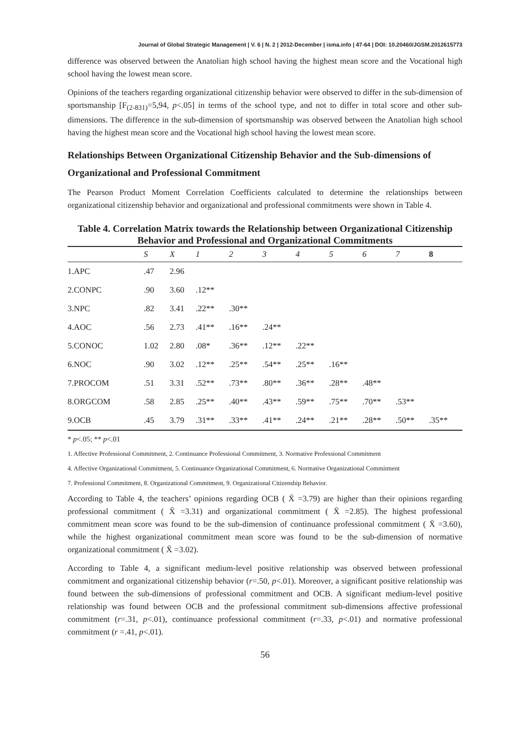Journal of Global Strategic Management | V. 6 | N. 2 | 2012-December | isma.info | 47-64 | DOI: 10.20460/JGSM.2012615773
difference was observed between the Anatolian high school having the highest mean score and the Vocational high school having the lowest mean score.
Opinions of the teachers regarding organizational citizenship behavior were observed to differ in the sub-dimension of sportsmanship [F<sub>(2-831)</sub>=5,94, p<.05] in terms of the school type, and not to differ in total score and other sub-dimensions. The difference in the sub-dimension of sportsmanship was observed between the Anatolian high school having the highest mean score and the Vocational high school having the lowest mean score.
Relationships Between Organizational Citizenship Behavior and the Sub-dimensions of Organizational and Professional Commitment
The Pearson Product Moment Correlation Coefficients calculated to determine the relationships between organizational citizenship behavior and organizational and professional commitments were shown in Table 4.
Table 4. Correlation Matrix towards the Relationship between Organizational Citizenship Behavior and Professional and Organizational Commitments
| | S | X | 1 | 2 | 3 | 4 | 5 | 6 | 7 | 8 |
| --- | --- | --- | --- | --- | --- | --- | --- | --- | --- | --- |
| 1.APC | .47 | 2.96 | | | | | | | | |
| 2.CONPC | .90 | 3.60 | .12** | | | | | | | |
| 3.NPC | .82 | 3.41 | .22** | .30** | | | | | | |
| 4.AOC | .56 | 2.73 | .41** | .16** | .24** | | | | | |
| 5.CONOC | 1.02 | 2.80 | .08* | .36** | .12** | .22** | | | | |
| 6.NOC | .90 | 3.02 | .12** | .25** | .54** | .25** | .16** | | | |
| 7.PROCOM | .51 | 3.31 | .52** | .73** | .80** | .36** | .28** | .48** | | |
| 8.ORGCOM | .58 | 2.85 | .25** | .40** | .43** | .59** | .75** | .70** | .53** | |
| 9.OCB | .45 | 3.79 | .31** | .33** | .41** | .24** | .21** | .28** | .50** | .35** |
* p<.05; ** p<.01
1. Affective Professional Commitment, 2. Continuance Professional Commitment, 3. Normative Professional Commitment
4. Affective Organizational Commitment, 5. Continuance Organizational Commitment, 6. Normative Organizational Commitment
7. Professional Commitment, 8. Organizational Commitment, 9. Organizational Citizenship Behavior.
According to Table 4, the teachers’ opinions regarding OCB ( X̄ =3.79) are higher than their opinions regarding professional commitment ( X̄ =3.31) and organizational commitment ( X̄ =2.85). The highest professional commitment mean score was found to be the sub-dimension of continuance professional commitment ( X̄ =3.60), while the highest organizational commitment mean score was found to be the sub-dimension of normative organizational commitment ( X̄ =3.02).
According to Table 4, a significant medium-level positive relationship was observed between professional commitment and organizational citizenship behavior (r=.50, p<.01). Moreover, a significant positive relationship was found between the sub-dimensions of professional commitment and OCB. A significant medium-level positive relationship was found between OCB and the professional commitment sub-dimensions affective professional commitment (r=.31, p<.01), continuance professional commitment (r=.33, p<.01) and normative professional commitment (r =.41, p<.01).
56